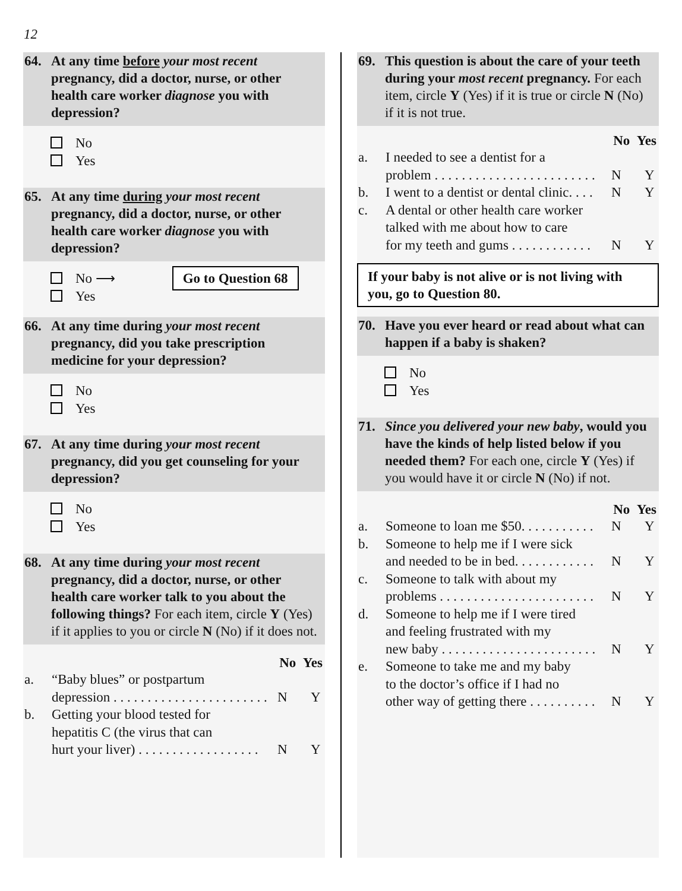12
64. At any time before your most recent pregnancy, did a doctor, nurse, or other health care worker diagnose you with depression?
No
Yes
65. At any time during your most recent pregnancy, did a doctor, nurse, or other health care worker diagnose you with depression?
No ⟶ Go to Question 68
Yes
66. At any time during your most recent pregnancy, did you take prescription medicine for your depression?
No
Yes
67. At any time during your most recent pregnancy, did you get counseling for your depression?
No
Yes
68. At any time during your most recent pregnancy, did a doctor, nurse, or other health care worker talk to you about the following things? For each item, circle Y (Yes) if it applies to you or circle N (No) if it does not.
No Yes
a. “Baby blues” or postpartum
depression . . . . . . . . . . . . . . . . . . . . . . . N Y
b. Getting your blood tested for
hepatitis C (the virus that can
hurt your liver) . . . . . . . . . . . . . . . . . . N Y
69. This question is about the care of your teeth during your most recent pregnancy. For each item, circle Y (Yes) if it is true or circle N (No) if it is not true.
No Yes
a. I needed to see a dentist for a
problem . . . . . . . . . . . . . . . . . . . . . . . . N Y
b. I went to a dentist or dental clinic. . . . N Y
c. A dental or other health care worker
talked with me about how to care
for my teeth and gums . . . . . . . . . . . . N Y
If your baby is not alive or is not living with you, go to Question 80.
70. Have you ever heard or read about what can happen if a baby is shaken?
No
Yes
71. Since you delivered your new baby, would you have the kinds of help listed below if you needed them? For each one, circle Y (Yes) if you would have it or circle N (No) if not.
No Yes
a. Someone to loan me $50. . . . . . . . . . . N Y
b. Someone to help me if I were sick
and needed to be in bed. . . . . . . . . . . . N Y
c. Someone to talk with about my
problems . . . . . . . . . . . . . . . . . . . . . . . N Y
d. Someone to help me if I were tired
and feeling frustrated with my
new baby . . . . . . . . . . . . . . . . . . . . . . . N Y
e. Someone to take me and my baby
to the doctor’s office if I had no
other way of getting there . . . . . . . . . . N Y